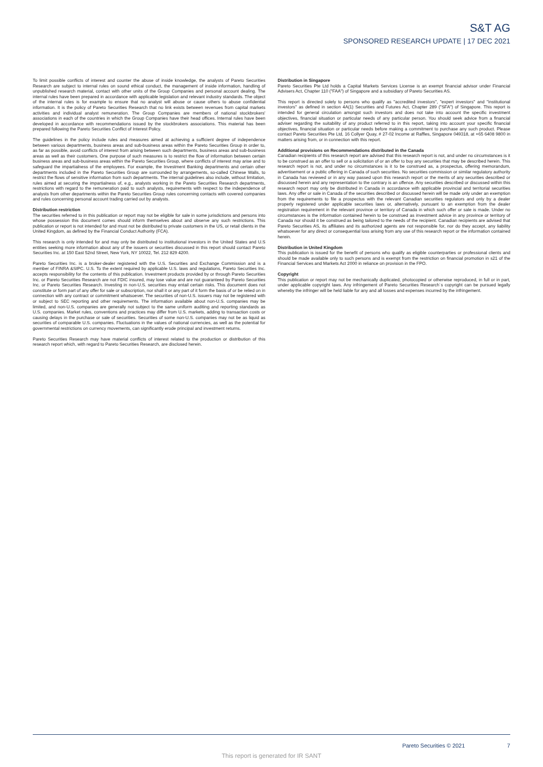S&T AG
SPONSORED RESEARCH UPDATE | 17 DEC 2021
To limit possible conflicts of interest and counter the abuse of inside knowledge, the analysts of Pareto Securities Research are subject to internal rules on sound ethical conduct, the management of inside information, handling of unpublished research material, contact with other units of the Group Companies and personal account dealing. The internal rules have been prepared in accordance with applicable legislation and relevant industry standards. The object of the internal rules is for example to ensure that no analyst will abuse or cause others to abuse confidential information. It is the policy of Pareto Securities Research that no link exists between revenues from capital markets activities and individual analyst remuneration. The Group Companies are members of national stockbrokers' associations in each of the countries in which the Group Companies have their head offices. Internal rules have been developed in accordance with recommendations issued by the stockbrokers associations. This material has been prepared following the Pareto Securities Conflict of Interest Policy.
The guidelines in the policy include rules and measures aimed at achieving a sufficient degree of independence between various departments, business areas and sub-business areas within the Pareto Securities Group in order to, as far as possible, avoid conflicts of interest from arising between such departments, business areas and sub-business areas as well as their customers. One purpose of such measures is to restrict the flow of information between certain business areas and sub-business areas within the Pareto Securities Group, where conflicts of interest may arise and to safeguard the impartialness of the employees. For example, the Investment Banking departments and certain other departments included in the Pareto Securities Group are surrounded by arrangements, so-called Chinese Walls, to restrict the flows of sensitive information from such departments. The internal guidelines also include, without limitation, rules aimed at securing the impartialness of, e.g., analysts working in the Pareto Securities Research departments, restrictions with regard to the remuneration paid to such analysts, requirements with respect to the independence of analysts from other departments within the Pareto Securities Group rules concerning contacts with covered companies and rules concerning personal account trading carried out by analysts.
Distribution restriction
The securities referred to in this publication or report may not be eligible for sale in some jurisdictions and persons into whose possession this document comes should inform themselves about and observe any such restrictions. This publication or report is not intended for and must not be distributed to private customers in the US, or retail clients in the United Kingdom, as defined by the Financial Conduct Authority (FCA).
This research is only intended for and may only be distributed to institutional investors in the United States and U.S entities seeking more information about any of the issuers or securities discussed in this report should contact Pareto Securities Inc. at 150 East 52nd Street, New York, NY 10022, Tel. 212 829 4200.
Pareto Securities Inc. is a broker-dealer registered with the U.S. Securities and Exchange Commission and is a member of FINRA &SIPC. U.S. To the extent required by applicable U.S. laws and regulations, Pareto Securities Inc. accepts responsibility for the contents of this publication. Investment products provided by or through Pareto Securities Inc. or Pareto Securities Research are not FDIC insured, may lose value and are not guaranteed by Pareto Securities Inc. or Pareto Securities Research. Investing in non-U.S. securities may entail certain risks. This document does not constitute or form part of any offer for sale or subscription, nor shall it or any part of it form the basis of or be relied on in connection with any contract or commitment whatsoever. The securities of non-U.S. issuers may not be registered with or subject to SEC reporting and other requirements. The information available about non-U.S. companies may be limited, and non-U.S. companies are generally not subject to the same uniform auditing and reporting standards as U.S. companies. Market rules, conventions and practices may differ from U.S. markets, adding to transaction costs or causing delays in the purchase or sale of securities. Securities of some non-U.S. companies may not be as liquid as securities of comparable U.S. companies. Fluctuations in the values of national currencies, as well as the potential for governmental restrictions on currency movements, can significantly erode principal and investment returns.
Pareto Securities Research may have material conflicts of interest related to the production or distribution of this research report which, with regard to Pareto Securities Research, are disclosed herein.
Distribution in Singapore
Pareto Securities Pte Ltd holds a Capital Markets Services License is an exempt financial advisor under Financial Advisers Act, Chapter 110 ("FAA") of Singapore and a subsidiary of Pareto Securities AS.
This report is directed solely to persons who qualify as "accredited investors", "expert investors" and "institutional investors" as defined in section 4A(1) Securities and Futures Act, Chapter 289 ("SFA") of Singapore. This report is intended for general circulation amongst such investors and does not take into account the specific investment objectives, financial situation or particular needs of any particular person. You should seek advice from a financial adviser regarding the suitability of any product referred to in this report, taking into account your specific financial objectives, financial situation or particular needs before making a commitment to purchase any such product. Please contact Pareto Securities Pte Ltd, 16 Collyer Quay, # 27-02 Income at Raffles, Singapore 049318, at +65 6408 9800 in matters arising from, or in connection with this report.
Additional provisions on Recommendations distributed in the Canada
Canadian recipients of this research report are advised that this research report is not, and under no circumstances is it to be construed as an offer to sell or a solicitation of or an offer to buy any securities that may be described herein. This research report is not, and under no circumstances is it to be construed as, a prospectus, offering memorandum, advertisement or a public offering in Canada of such securities. No securities commission or similar regulatory authority in Canada has reviewed or in any way passed upon this research report or the merits of any securities described or discussed herein and any representation to the contrary is an offence. Any securities described or discussed within this research report may only be distributed in Canada in accordance with applicable provincial and territorial securities laws. Any offer or sale in Canada of the securities described or discussed herein will be made only under an exemption from the requirements to file a prospectus with the relevant Canadian securities regulators and only by a dealer properly registered under applicable securities laws or, alternatively, pursuant to an exemption from the dealer registration requirement in the relevant province or territory of Canada in which such offer or sale is made. Under no circumstances is the information contained herein to be construed as investment advice in any province or territory of Canada nor should it be construed as being tailored to the needs of the recipient. Canadian recipients are advised that Pareto Securities AS, its affiliates and its authorized agents are not responsible for, nor do they accept, any liability whatsoever for any direct or consequential loss arising from any use of this research report or the information contained herein.
Distribution in United Kingdom
This publication is issued for the benefit of persons who qualify as eligible counterparties or professional clients and should be made available only to such persons and is exempt from the restriction on financial promotion in s21 of the Financial Services and Markets Act 2000 in reliance on provision in the FPO.
Copyright
This publication or report may not be mechanically duplicated, photocopied or otherwise reproduced, in full or in part, under applicable copyright laws. Any infringement of Pareto Securities Research´s copyright can be pursued legally whereby the infringer will be held liable for any and all losses and expenses incurred by the infringement.
Pareto Securities © 2021 7
This report is generated for IR SANT